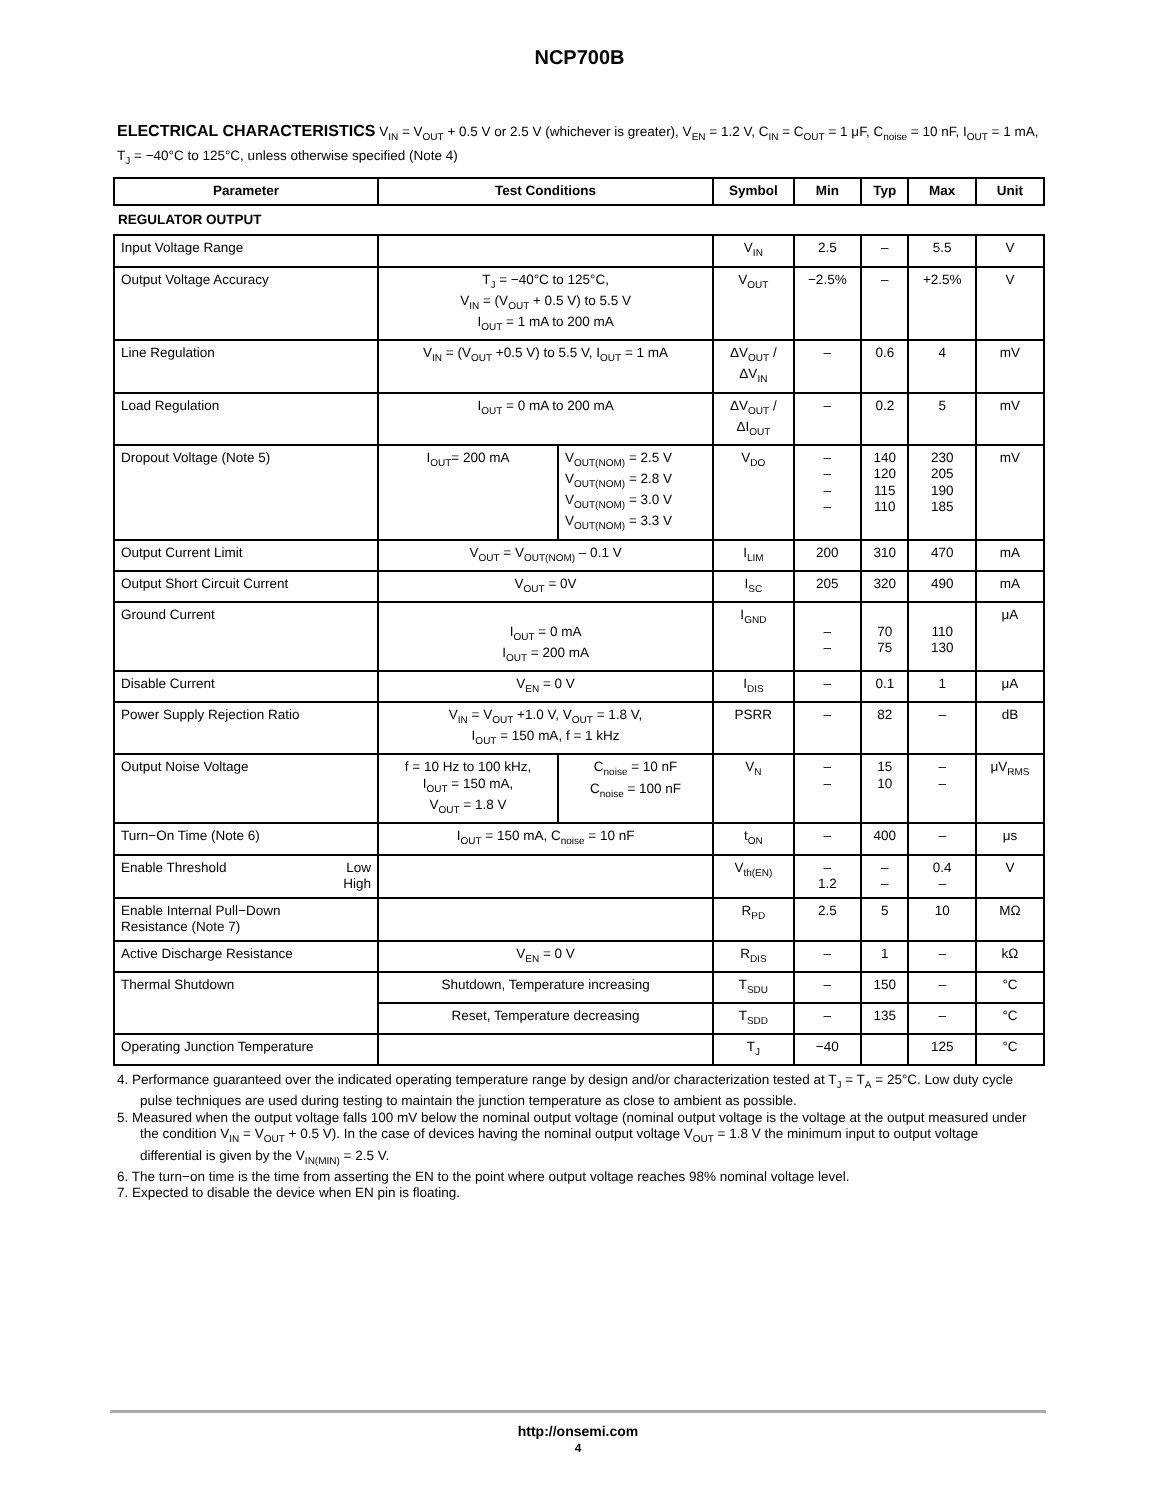NCP700B
ELECTRICAL CHARACTERISTICS V<sub>IN</sub> = V<sub>OUT</sub> + 0.5 V or 2.5 V (whichever is greater), V<sub>EN</sub> = 1.2 V, C<sub>IN</sub> = C<sub>OUT</sub> = 1 μF, C<sub>noise</sub> = 10 nF, I<sub>OUT</sub> = 1 mA, T<sub>J</sub> = −40°C to 125°C, unless otherwise specified (Note 4)
| Parameter | Test Conditions | | Symbol | Min | Typ | Max | Unit |
| --- | --- | --- | --- | --- | --- | --- | --- |
| REGULATOR OUTPUT | | | | | | | |
| Input Voltage Range | | | V<sub>IN</sub> | 2.5 | – | 5.5 | V |
| Output Voltage Accuracy | T<sub>J</sub> = −40°C to 125°C, V<sub>IN</sub> = (V<sub>OUT</sub> + 0.5 V) to 5.5 V I<sub>OUT</sub> = 1 mA to 200 mA | | V<sub>OUT</sub> | −2.5% | – | +2.5% | V |
| Line Regulation | V<sub>IN</sub> = (V<sub>OUT</sub> +0.5 V) to 5.5 V, I<sub>OUT</sub> = 1 mA | | ΔV<sub>OUT</sub> / ΔV<sub>IN</sub> | – | 0.6 | 4 | mV |
| Load Regulation | I<sub>OUT</sub> = 0 mA to 200 mA | | ΔV<sub>OUT</sub> / ΔI<sub>OUT</sub> | – | 0.2 | 5 | mV |
| Dropout Voltage (Note 5) | I<sub>OUT</sub>= 200 mA | V<sub>OUT(NOM)</sub> = 2.5 V V<sub>OUT(NOM)</sub> = 2.8 V V<sub>OUT(NOM)</sub> = 3.0 V V<sub>OUT(NOM)</sub> = 3.3 V | V<sub>DO</sub> | – – – – | 140 120 115 110 | 230 205 190 185 | mV |
| Output Current Limit | V<sub>OUT</sub> = V<sub>OUT(NOM)</sub> – 0.1 V | | I<sub>LIM</sub> | 200 | 310 | 470 | mA |
| Output Short Circuit Current | V<sub>OUT</sub> = 0V | | I<sub>SC</sub> | 205 | 320 | 490 | mA |
| Ground Current | I<sub>OUT</sub> = 0 mA I<sub>OUT</sub> = 200 mA | | I<sub>GND</sub> | – – | 70 75 | 110 130 | μA |
| Disable Current | V<sub>EN</sub> = 0 V | | I<sub>DIS</sub> | – | 0.1 | 1 | μA |
| Power Supply Rejection Ratio | V<sub>IN</sub> = V<sub>OUT</sub> +1.0 V, V<sub>OUT</sub> = 1.8 V, I<sub>OUT</sub> = 150 mA, f = 1 kHz | | PSRR | – | 82 | – | dB |
| Output Noise Voltage | f = 10 Hz to 100 kHz, I<sub>OUT</sub> = 150 mA, V<sub>OUT</sub> = 1.8 V | C<sub>noise</sub> = 10 nF C<sub>noise</sub> = 100 nF | V<sub>N</sub> | – – | 15 10 | – – | μV<sub>RMS</sub> |
| Turn−On Time (Note 6) | I<sub>OUT</sub> = 150 mA, C<sub>noise</sub> = 10 nF | | t<sub>ON</sub> | – | 400 | – | μs |
| Low High Enable Threshold | | | V<sub>th(EN)</sub> | – 1.2 | – – | 0.4 – | V |
| Enable Internal Pull−Down Resistance (Note 7) | | | R<sub>PD</sub> | 2.5 | 5 | 10 | MΩ |
| Active Discharge Resistance | V<sub>EN</sub> = 0 V | | R<sub>DIS</sub> | – | 1 | – | kΩ |
| Thermal Shutdown | Shutdown, Temperature increasing | | T<sub>SDU</sub> | – | 150 | – | °C |
| | Reset, Temperature decreasing | | T<sub>SDD</sub> | – | 135 | – | °C |
| Operating Junction Temperature | | | T<sub>J</sub> | −40 | | 125 | °C |
4. Performance guaranteed over the indicated operating temperature range by design and/or characterization tested at T<sub>J</sub> = T<sub>A</sub> = 25°C. Low duty cycle pulse techniques are used during testing to maintain the junction temperature as close to ambient as possible.
5. Measured when the output voltage falls 100 mV below the nominal output voltage (nominal output voltage is the voltage at the output measured under the condition V<sub>IN</sub> = V<sub>OUT</sub> + 0.5 V). In the case of devices having the nominal output voltage V<sub>OUT</sub> = 1.8 V the minimum input to output voltage differential is given by the V<sub>IN(MIN)</sub> = 2.5 V.
6. The turn−on time is the time from asserting the EN to the point where output voltage reaches 98% nominal voltage level.
7. Expected to disable the device when EN pin is floating.
http://onsemi.com
4